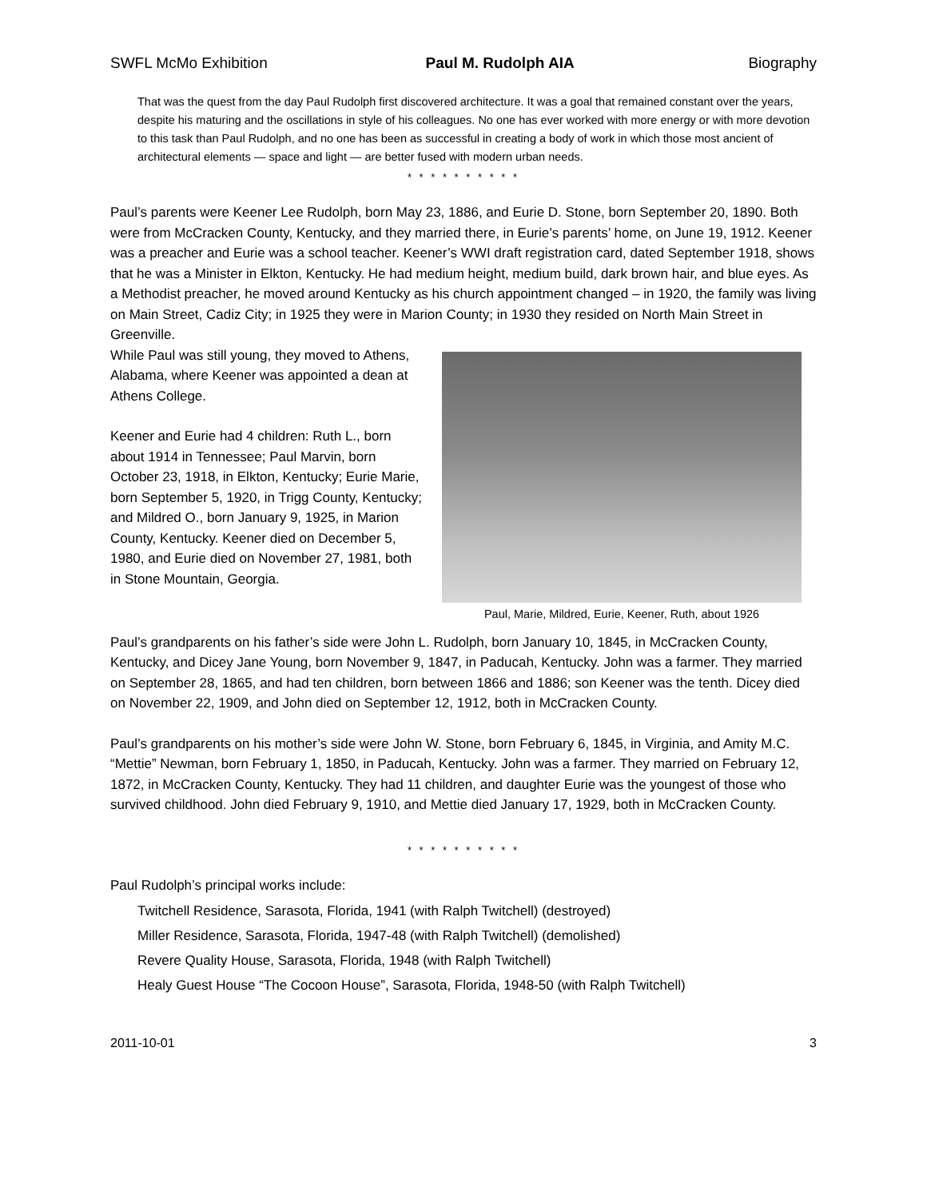SWFL McMo Exhibition Paul M. Rudolph AIA Biography
That was the quest from the day Paul Rudolph first discovered architecture. It was a goal that remained constant over the years, despite his maturing and the oscillations in style of his colleagues. No one has ever worked with more energy or with more devotion to this task than Paul Rudolph, and no one has been as successful in creating a body of work in which those most ancient of architectural elements — space and light — are better fused with modern urban needs.
* * * * * * * * * *
Paul’s parents were Keener Lee Rudolph, born May 23, 1886, and Eurie D. Stone, born September 20, 1890. Both were from McCracken County, Kentucky, and they married there, in Eurie’s parents’ home, on June 19, 1912. Keener was a preacher and Eurie was a school teacher. Keener’s WWI draft registration card, dated September 1918, shows that he was a Minister in Elkton, Kentucky. He had medium height, medium build, dark brown hair, and blue eyes. As a Methodist preacher, he moved around Kentucky as his church appointment changed – in 1920, the family was living on Main Street, Cadiz City; in 1925 they were in Marion County; in 1930 they resided on North Main Street in Greenville.
While Paul was still young, they moved to Athens, Alabama, where Keener was appointed a dean at Athens College.
Keener and Eurie had 4 children: Ruth L., born about 1914 in Tennessee; Paul Marvin, born October 23, 1918, in Elkton, Kentucky; Eurie Marie, born September 5, 1920, in Trigg County, Kentucky; and Mildred O., born January 9, 1925, in Marion County, Kentucky. Keener died on December 5, 1980, and Eurie died on November 27, 1981, both in Stone Mountain, Georgia.
Paul, Marie, Mildred, Eurie, Keener, Ruth, about 1926
Paul’s grandparents on his father’s side were John L. Rudolph, born January 10, 1845, in McCracken County, Kentucky, and Dicey Jane Young, born November 9, 1847, in Paducah, Kentucky. John was a farmer. They married on September 28, 1865, and had ten children, born between 1866 and 1886; son Keener was the tenth. Dicey died on November 22, 1909, and John died on September 12, 1912, both in McCracken County.
Paul’s grandparents on his mother’s side were John W. Stone, born February 6, 1845, in Virginia, and Amity M.C. “Mettie” Newman, born February 1, 1850, in Paducah, Kentucky. John was a farmer. They married on February 12, 1872, in McCracken County, Kentucky. They had 11 children, and daughter Eurie was the youngest of those who survived childhood. John died February 9, 1910, and Mettie died January 17, 1929, both in McCracken County.
* * * * * * * * * *
Paul Rudolph’s principal works include:
Twitchell Residence, Sarasota, Florida, 1941 (with Ralph Twitchell) (destroyed)
Miller Residence, Sarasota, Florida, 1947-48 (with Ralph Twitchell) (demolished)
Revere Quality House, Sarasota, Florida, 1948 (with Ralph Twitchell)
Healy Guest House “The Cocoon House”, Sarasota, Florida, 1948-50 (with Ralph Twitchell)
2011-10-01 3